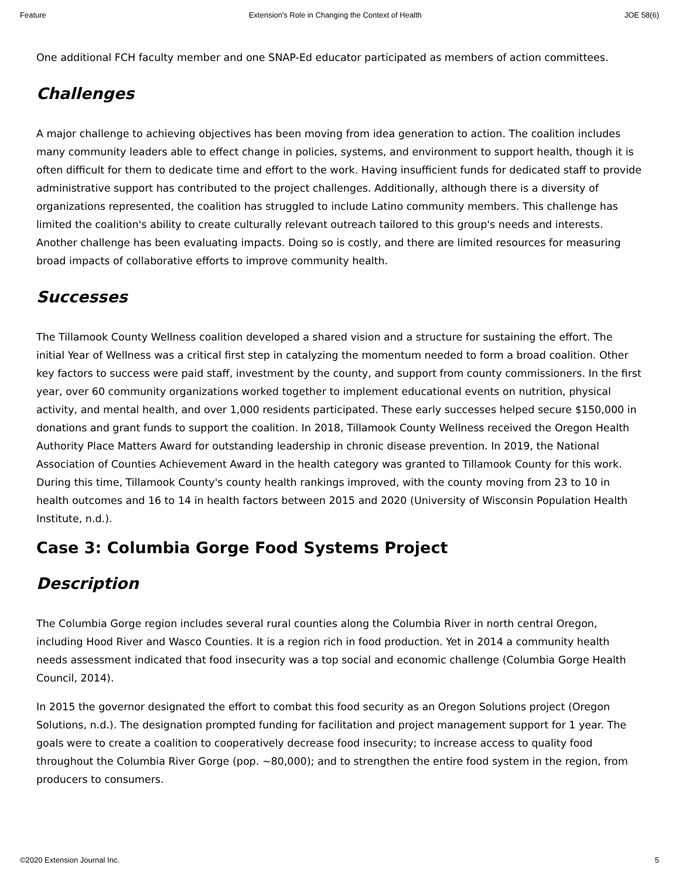Feature Extension's Role in Changing the Context of Health JOE 58(6)
One additional FCH faculty member and one SNAP-Ed educator participated as members of action committees.
Challenges
A major challenge to achieving objectives has been moving from idea generation to action. The coalition includes many community leaders able to effect change in policies, systems, and environment to support health, though it is often difficult for them to dedicate time and effort to the work. Having insufficient funds for dedicated staff to provide administrative support has contributed to the project challenges. Additionally, although there is a diversity of organizations represented, the coalition has struggled to include Latino community members. This challenge has limited the coalition's ability to create culturally relevant outreach tailored to this group's needs and interests. Another challenge has been evaluating impacts. Doing so is costly, and there are limited resources for measuring broad impacts of collaborative efforts to improve community health.
Successes
The Tillamook County Wellness coalition developed a shared vision and a structure for sustaining the effort. The initial Year of Wellness was a critical first step in catalyzing the momentum needed to form a broad coalition. Other key factors to success were paid staff, investment by the county, and support from county commissioners. In the first year, over 60 community organizations worked together to implement educational events on nutrition, physical activity, and mental health, and over 1,000 residents participated. These early successes helped secure $150,000 in donations and grant funds to support the coalition. In 2018, Tillamook County Wellness received the Oregon Health Authority Place Matters Award for outstanding leadership in chronic disease prevention. In 2019, the National Association of Counties Achievement Award in the health category was granted to Tillamook County for this work. During this time, Tillamook County's county health rankings improved, with the county moving from 23 to 10 in health outcomes and 16 to 14 in health factors between 2015 and 2020 (University of Wisconsin Population Health Institute, n.d.).
Case 3: Columbia Gorge Food Systems Project
Description
The Columbia Gorge region includes several rural counties along the Columbia River in north central Oregon, including Hood River and Wasco Counties. It is a region rich in food production. Yet in 2014 a community health needs assessment indicated that food insecurity was a top social and economic challenge (Columbia Gorge Health Council, 2014).
In 2015 the governor designated the effort to combat this food security as an Oregon Solutions project (Oregon Solutions, n.d.). The designation prompted funding for facilitation and project management support for 1 year. The goals were to create a coalition to cooperatively decrease food insecurity; to increase access to quality food throughout the Columbia River Gorge (pop. ~80,000); and to strengthen the entire food system in the region, from producers to consumers.
©2020 Extension Journal Inc. 5